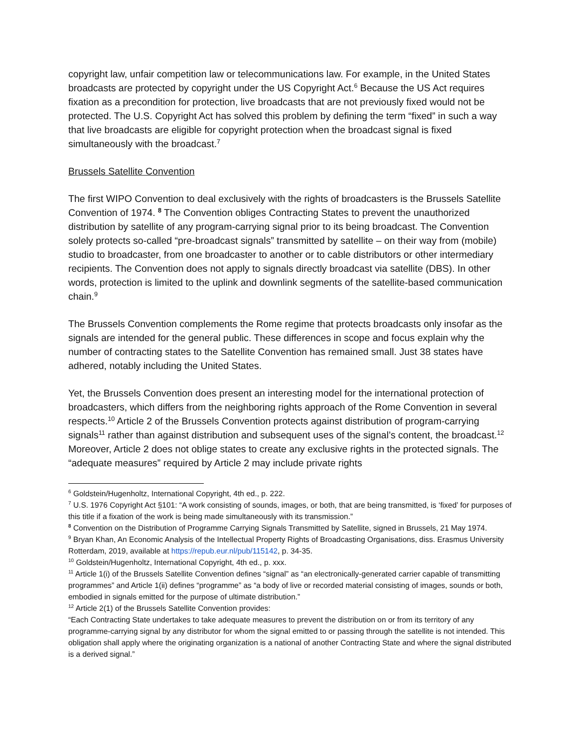copyright law, unfair competition law or telecommunications law. For example, in the United States broadcasts are protected by copyright under the US Copyright Act.<sup>6</sup> Because the US Act requires fixation as a precondition for protection, live broadcasts that are not previously fixed would not be protected. The U.S. Copyright Act has solved this problem by defining the term “fixed” in such a way that live broadcasts are eligible for copyright protection when the broadcast signal is fixed simultaneously with the broadcast.<sup>7</sup>
Brussels Satellite Convention
The first WIPO Convention to deal exclusively with the rights of broadcasters is the Brussels Satellite Convention of 1974. <sup>8</sup> The Convention obliges Contracting States to prevent the unauthorized distribution by satellite of any program-carrying signal prior to its being broadcast. The Convention solely protects so-called “pre-broadcast signals” transmitted by satellite – on their way from (mobile) studio to broadcaster, from one broadcaster to another or to cable distributors or other intermediary recipients. The Convention does not apply to signals directly broadcast via satellite (DBS). In other words, protection is limited to the uplink and downlink segments of the satellite-based communication chain.<sup>9</sup>
The Brussels Convention complements the Rome regime that protects broadcasts only insofar as the signals are intended for the general public. These differences in scope and focus explain why the number of contracting states to the Satellite Convention has remained small. Just 38 states have adhered, notably including the United States.
Yet, the Brussels Convention does present an interesting model for the international protection of broadcasters, which differs from the neighboring rights approach of the Rome Convention in several respects.<sup>10</sup> Article 2 of the Brussels Convention protects against distribution of program-carrying signals<sup>11</sup> rather than against distribution and subsequent uses of the signal’s content, the broadcast.<sup>12</sup> Moreover, Article 2 does not oblige states to create any exclusive rights in the protected signals. The “adequate measures” required by Article 2 may include private rights
<sup>6</sup> Goldstein/Hugenholtz, International Copyright, 4th ed., p. 222.
<sup>7</sup> U.S. 1976 Copyright Act §101: “A work consisting of sounds, images, or both, that are being transmitted, is ‘fixed’ for purposes of this title if a fixation of the work is being made simultaneously with its transmission.”
<sup>8</sup> Convention on the Distribution of Programme Carrying Signals Transmitted by Satellite, signed in Brussels, 21 May 1974.
<sup>9</sup> Bryan Khan, An Economic Analysis of the Intellectual Property Rights of Broadcasting Organisations, diss. Erasmus University Rotterdam, 2019, available at https://repub.eur.nl/pub/115142, p. 34-35.
<sup>10</sup> Goldstein/Hugenholtz, International Copyright, 4th ed., p. xxx.
<sup>11</sup> Article 1(i) of the Brussels Satellite Convention defines “signal” as “an electronically-generated carrier capable of transmitting programmes” and Article 1(ii) defines “programme” as “a body of live or recorded material consisting of images, sounds or both, embodied in signals emitted for the purpose of ultimate distribution.”
<sup>12</sup> Article 2(1) of the Brussels Satellite Convention provides:
“Each Contracting State undertakes to take adequate measures to prevent the distribution on or from its territory of any programme-carrying signal by any distributor for whom the signal emitted to or passing through the satellite is not intended. This obligation shall apply where the originating organization is a national of another Contracting State and where the signal distributed is a derived signal.”